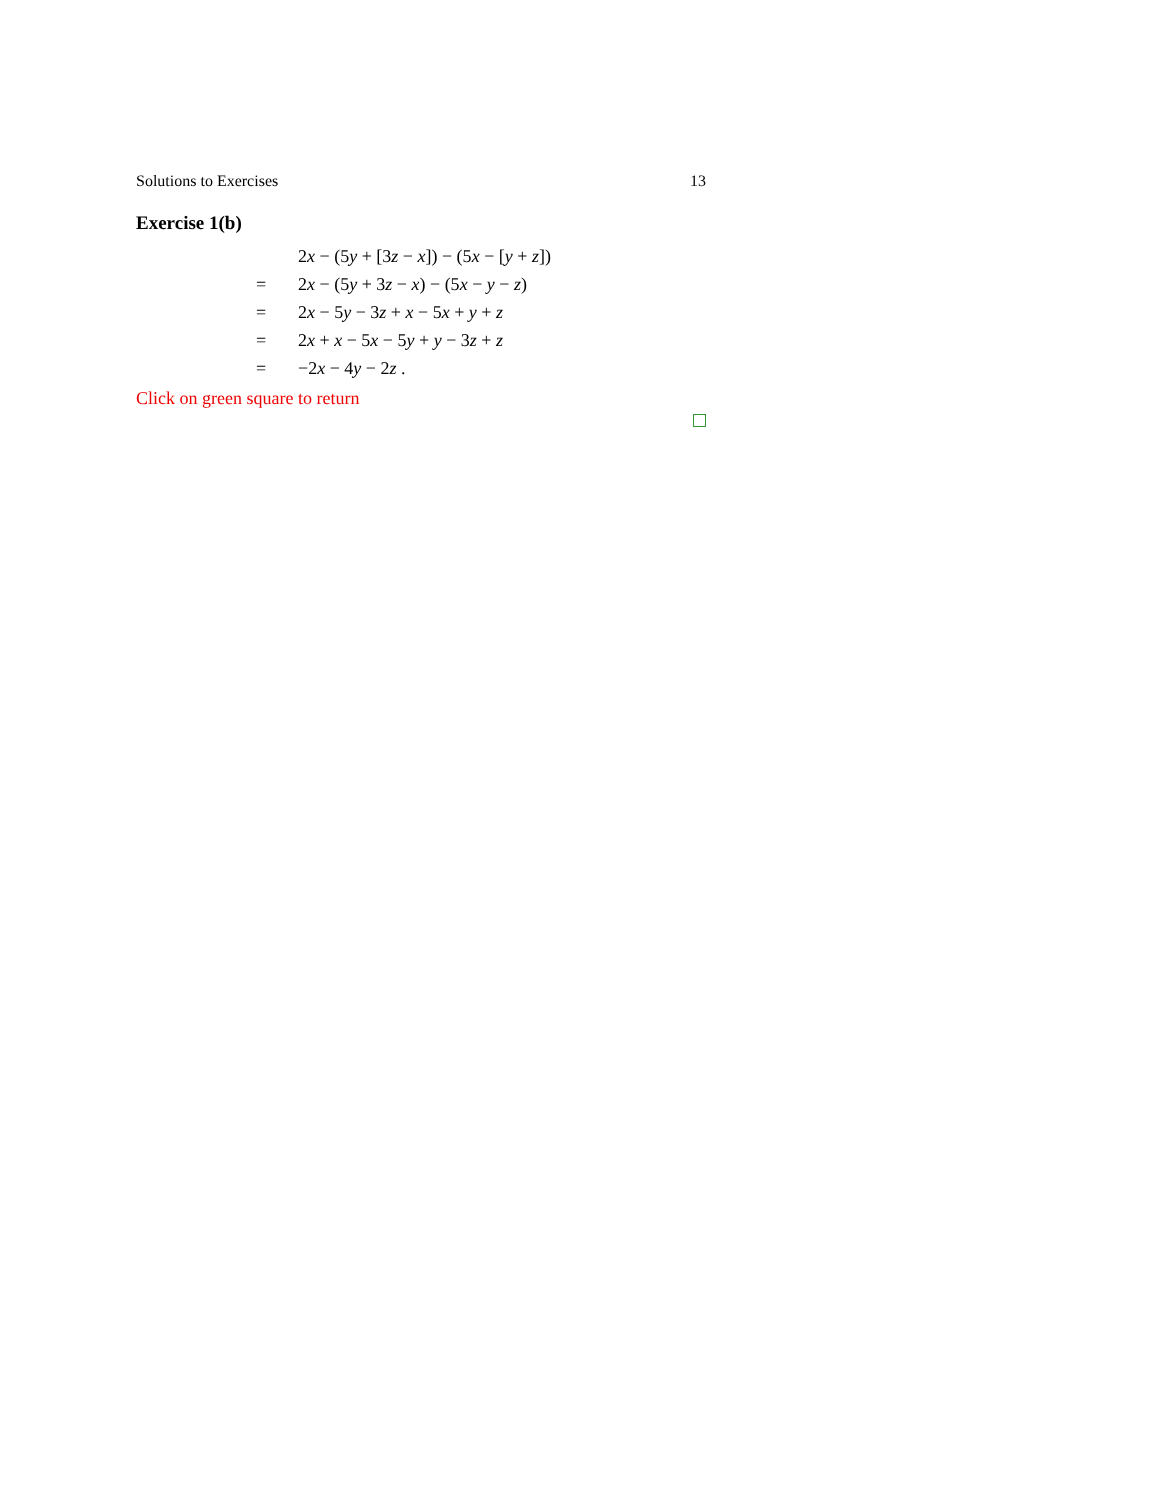Solutions to Exercises 13
Exercise 1(b)
| | 2 x − (5 y + [3 z − x ]) − (5 x − [ y + z ]) |
| = | 2 x − (5 y + 3 z − x ) − (5 x − y − z ) |
| = | 2 x − 5 y − 3 z + x − 5 x + y + z |
| = | 2 x + x − 5 x − 5 y + y − 3 z + z |
| = | −2 x − 4 y − 2 z . |
Click on green square to return